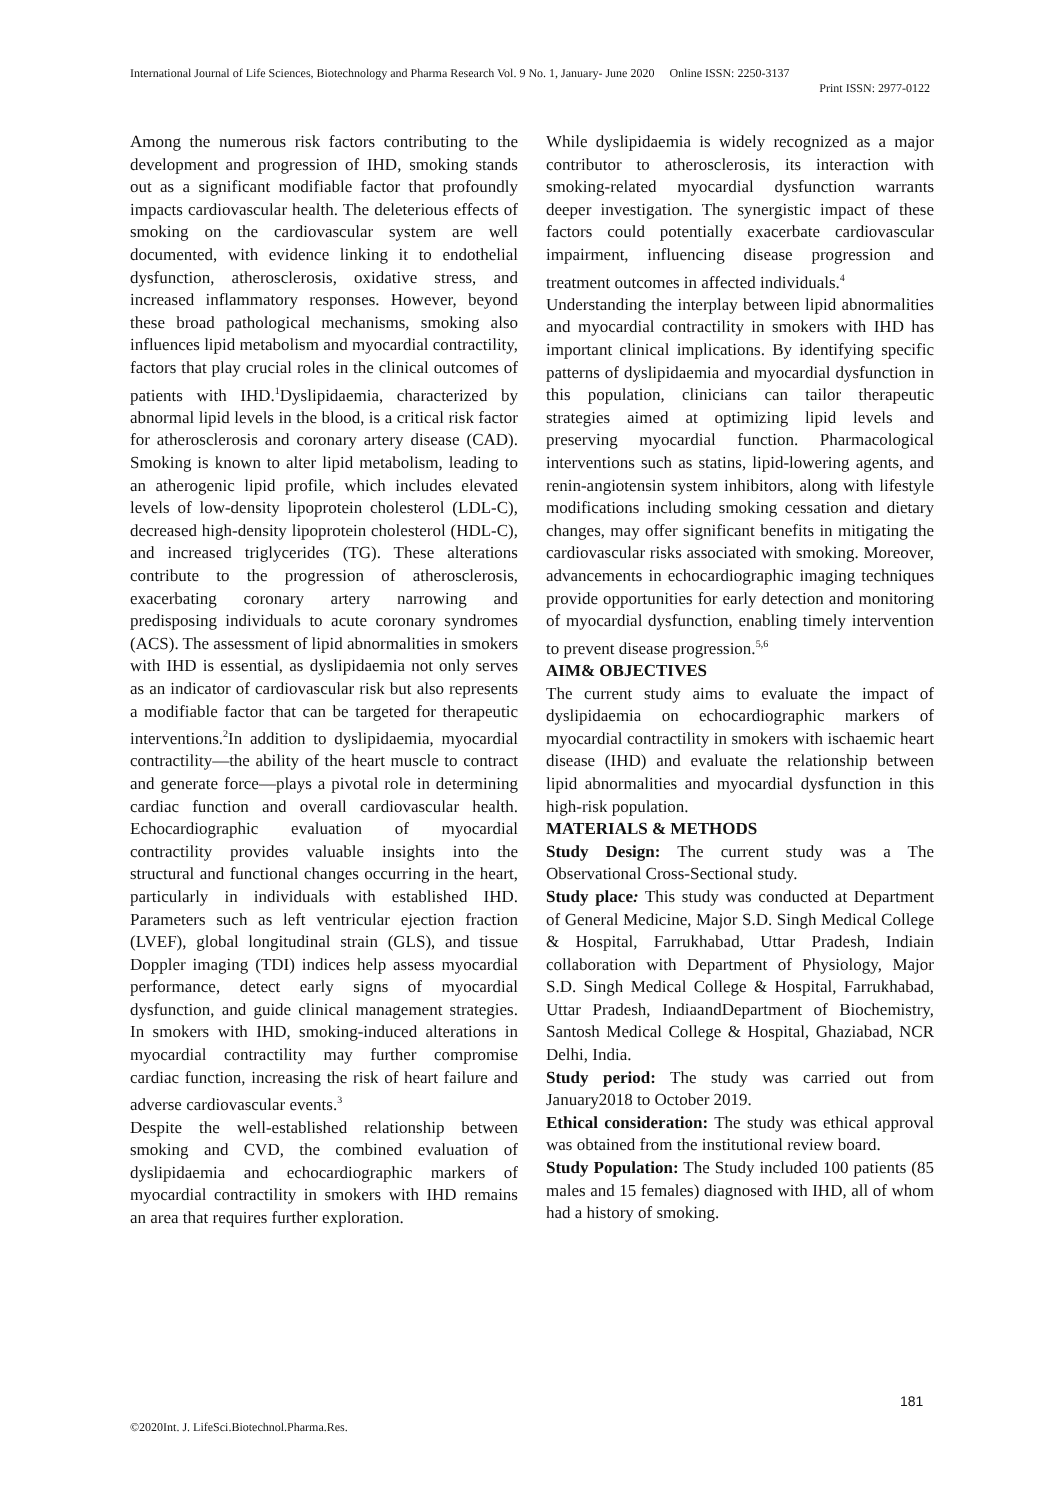International Journal of Life Sciences, Biotechnology and Pharma Research Vol. 9 No. 1, January- June 2020 Online ISSN: 2250-3137
Print ISSN: 2977-0122
Among the numerous risk factors contributing to the development and progression of IHD, smoking stands out as a significant modifiable factor that profoundly impacts cardiovascular health. The deleterious effects of smoking on the cardiovascular system are well documented, with evidence linking it to endothelial dysfunction, atherosclerosis, oxidative stress, and increased inflammatory responses. However, beyond these broad pathological mechanisms, smoking also influences lipid metabolism and myocardial contractility, factors that play crucial roles in the clinical outcomes of patients with IHD.<sup>1</sup>Dyslipidaemia, characterized by abnormal lipid levels in the blood, is a critical risk factor for atherosclerosis and coronary artery disease (CAD). Smoking is known to alter lipid metabolism, leading to an atherogenic lipid profile, which includes elevated levels of low-density lipoprotein cholesterol (LDL-C), decreased high-density lipoprotein cholesterol (HDL-C), and increased triglycerides (TG). These alterations contribute to the progression of atherosclerosis, exacerbating coronary artery narrowing and predisposing individuals to acute coronary syndromes (ACS). The assessment of lipid abnormalities in smokers with IHD is essential, as dyslipidaemia not only serves as an indicator of cardiovascular risk but also represents a modifiable factor that can be targeted for therapeutic interventions.<sup>2</sup>In addition to dyslipidaemia, myocardial contractility—the ability of the heart muscle to contract and generate force—plays a pivotal role in determining cardiac function and overall cardiovascular health. Echocardiographic evaluation of myocardial contractility provides valuable insights into the structural and functional changes occurring in the heart, particularly in individuals with established IHD. Parameters such as left ventricular ejection fraction (LVEF), global longitudinal strain (GLS), and tissue Doppler imaging (TDI) indices help assess myocardial performance, detect early signs of myocardial dysfunction, and guide clinical management strategies. In smokers with IHD, smoking-induced alterations in myocardial contractility may further compromise cardiac function, increasing the risk of heart failure and adverse cardiovascular events.<sup>3</sup>
Despite the well-established relationship between smoking and CVD, the combined evaluation of dyslipidaemia and echocardiographic markers of myocardial contractility in smokers with IHD remains an area that requires further exploration.
While dyslipidaemia is widely recognized as a major contributor to atherosclerosis, its interaction with smoking-related myocardial dysfunction warrants deeper investigation. The synergistic impact of these factors could potentially exacerbate cardiovascular impairment, influencing disease progression and treatment outcomes in affected individuals.<sup>4</sup>
Understanding the interplay between lipid abnormalities and myocardial contractility in smokers with IHD has important clinical implications. By identifying specific patterns of dyslipidaemia and myocardial dysfunction in this population, clinicians can tailor therapeutic strategies aimed at optimizing lipid levels and preserving myocardial function. Pharmacological interventions such as statins, lipid-lowering agents, and renin-angiotensin system inhibitors, along with lifestyle modifications including smoking cessation and dietary changes, may offer significant benefits in mitigating the cardiovascular risks associated with smoking. Moreover, advancements in echocardiographic imaging techniques provide opportunities for early detection and monitoring of myocardial dysfunction, enabling timely intervention to prevent disease progression.<sup>5,6</sup>
AIM& OBJECTIVES
The current study aims to evaluate the impact of dyslipidaemia on echocardiographic markers of myocardial contractility in smokers with ischaemic heart disease (IHD) and evaluate the relationship between lipid abnormalities and myocardial dysfunction in this high-risk population.
MATERIALS & METHODS
Study Design: The current study was a The Observational Cross-Sectional study.
Study place: This study was conducted at Department of General Medicine, Major S.D. Singh Medical College & Hospital, Farrukhabad, Uttar Pradesh, Indiain collaboration with Department of Physiology, Major S.D. Singh Medical College & Hospital, Farrukhabad, Uttar Pradesh, IndiaandDepartment of Biochemistry, Santosh Medical College & Hospital, Ghaziabad, NCR Delhi, India.
Study period: The study was carried out from January2018 to October 2019.
Ethical consideration: The study was ethical approval was obtained from the institutional review board.
Study Population: The Study included 100 patients (85 males and 15 females) diagnosed with IHD, all of whom had a history of smoking.
181
©2020Int. J. LifeSci.Biotechnol.Pharma.Res.